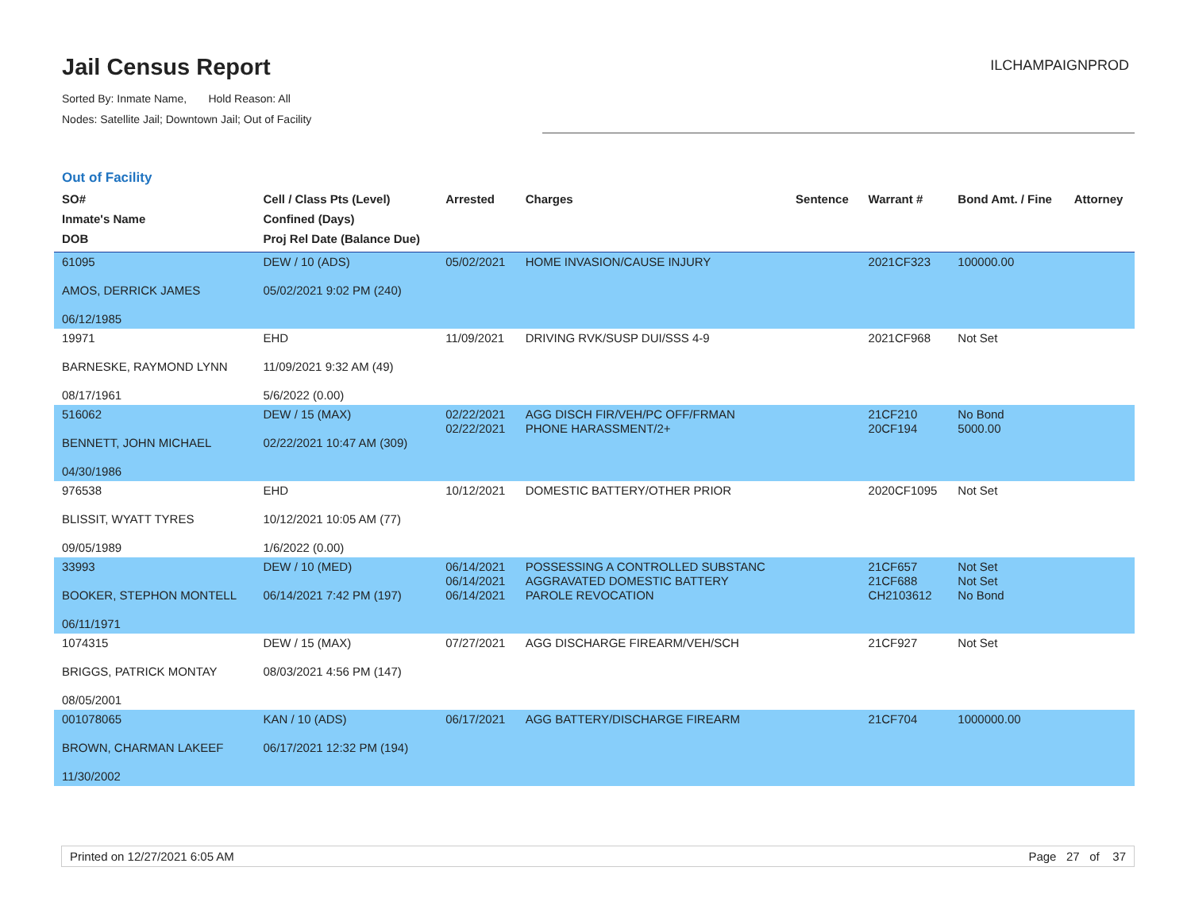Jail Census Report
Sorted By: Inmate Name, Hold Reason: All
Nodes: Satellite Jail; Downtown Jail; Out of Facility
ILCHAMPAIGNPROD
Out of Facility
| SO# Inmate's Name DOB | Cell / Class Pts (Level) Confined (Days) Proj Rel Date (Balance Due) | Arrested | Charges | Sentence | Warrant # | Bond Amt. / Fine | Attorney |
| --- | --- | --- | --- | --- | --- | --- | --- |
| 61095 AMOS, DERRICK JAMES 06/12/1985 | DEW / 10 (ADS) 05/02/2021 9:02 PM (240) | 05/02/2021 | HOME INVASION/CAUSE INJURY | | 2021CF323 | 100000.00 | |
| 19971 BARNESKE, RAYMOND LYNN 08/17/1961 | EHD 11/09/2021 9:32 AM (49) 5/6/2022 (0.00) | 11/09/2021 | DRIVING RVK/SUSP DUI/SSS 4-9 | | 2021CF968 | Not Set | |
| 516062 BENNETT, JOHN MICHAEL 04/30/1986 | DEW / 15 (MAX) 02/22/2021 10:47 AM (309) | 02/22/2021 02/22/2021 | AGG DISCH FIR/VEH/PC OFF/FRMAN PHONE HARASSMENT/2+ | | 21CF210 20CF194 | No Bond 5000.00 | |
| 976538 BLISSIT, WYATT TYRES 09/05/1989 | EHD 10/12/2021 10:05 AM (77) 1/6/2022 (0.00) | 10/12/2021 | DOMESTIC BATTERY/OTHER PRIOR | | 2020CF1095 | Not Set | |
| 33993 BOOKER, STEPHON MONTELL 06/11/1971 | DEW / 10 (MED) 06/14/2021 7:42 PM (197) | 06/14/2021 06/14/2021 06/14/2021 | POSSESSING A CONTROLLED SUBSTANC AGGRAVATED DOMESTIC BATTERY PAROLE REVOCATION | | 21CF657 21CF688 CH2103612 | Not Set Not Set No Bond | |
| 1074315 BRIGGS, PATRICK MONTAY 08/05/2001 | DEW / 15 (MAX) 08/03/2021 4:56 PM (147) | 07/27/2021 | AGG DISCHARGE FIREARM/VEH/SCH | | 21CF927 | Not Set | |
| 001078065 BROWN, CHARMAN LAKEEF 11/30/2002 | KAN / 10 (ADS) 06/17/2021 12:32 PM (194) | 06/17/2021 | AGG BATTERY/DISCHARGE FIREARM | | 21CF704 | 1000000.00 | |
Printed on 12/27/2021 6:05 AM Page 27 of 37